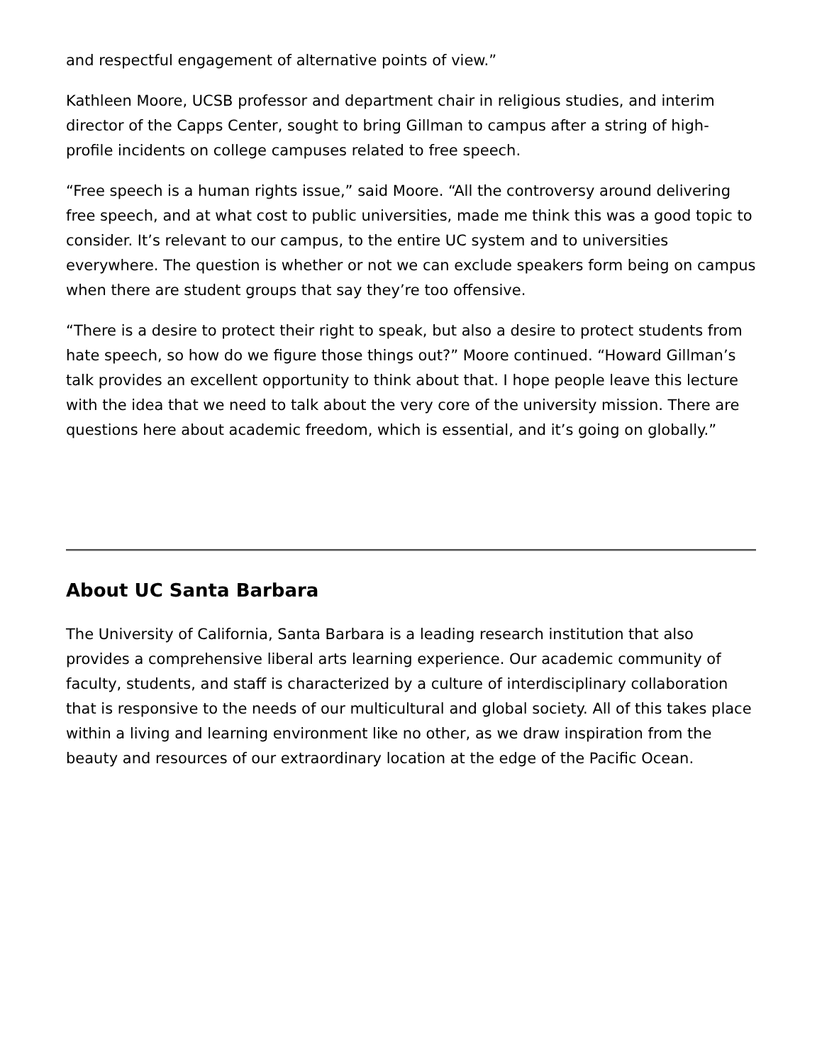and respectful engagement of alternative points of view.”
Kathleen Moore, UCSB professor and department chair in religious studies, and interim director of the Capps Center, sought to bring Gillman to campus after a string of high-profile incidents on college campuses related to free speech.
“Free speech is a human rights issue,” said Moore. “All the controversy around delivering free speech, and at what cost to public universities, made me think this was a good topic to consider. It’s relevant to our campus, to the entire UC system and to universities everywhere. The question is whether or not we can exclude speakers form being on campus when there are student groups that say they’re too offensive.
“There is a desire to protect their right to speak, but also a desire to protect students from hate speech, so how do we figure those things out?” Moore continued. “Howard Gillman’s talk provides an excellent opportunity to think about that. I hope people leave this lecture with the idea that we need to talk about the very core of the university mission. There are questions here about academic freedom, which is essential, and it’s going on globally.”
About UC Santa Barbara
The University of California, Santa Barbara is a leading research institution that also provides a comprehensive liberal arts learning experience. Our academic community of faculty, students, and staff is characterized by a culture of interdisciplinary collaboration that is responsive to the needs of our multicultural and global society. All of this takes place within a living and learning environment like no other, as we draw inspiration from the beauty and resources of our extraordinary location at the edge of the Pacific Ocean.